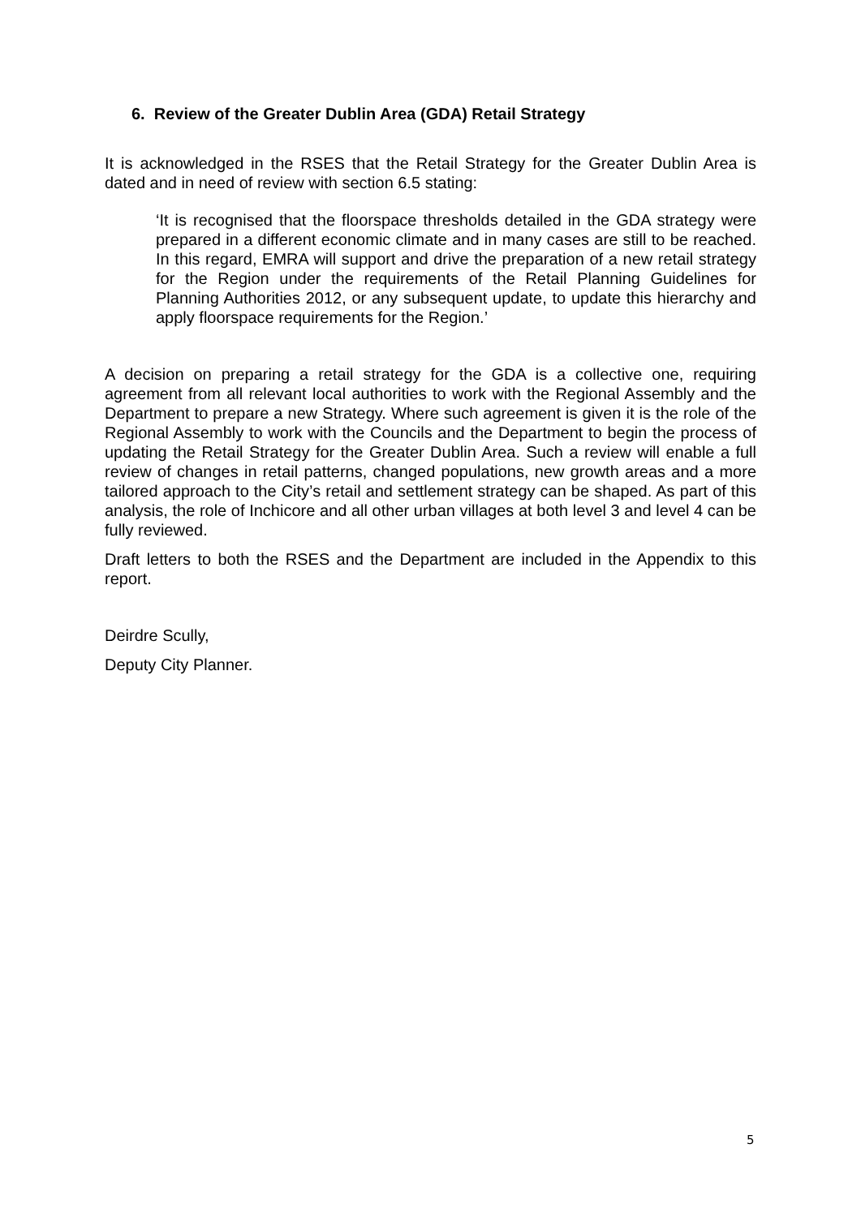6. Review of the Greater Dublin Area (GDA) Retail Strategy
It is acknowledged in the RSES that the Retail Strategy for the Greater Dublin Area is dated and in need of review with section 6.5 stating:
‘It is recognised that the floorspace thresholds detailed in the GDA strategy were prepared in a different economic climate and in many cases are still to be reached. In this regard, EMRA will support and drive the preparation of a new retail strategy for the Region under the requirements of the Retail Planning Guidelines for Planning Authorities 2012, or any subsequent update, to update this hierarchy and apply floorspace requirements for the Region.’
A decision on preparing a retail strategy for the GDA is a collective one, requiring agreement from all relevant local authorities to work with the Regional Assembly and the Department to prepare a new Strategy. Where such agreement is given it is the role of the Regional Assembly to work with the Councils and the Department to begin the process of updating the Retail Strategy for the Greater Dublin Area. Such a review will enable a full review of changes in retail patterns, changed populations, new growth areas and a more tailored approach to the City’s retail and settlement strategy can be shaped. As part of this analysis, the role of Inchicore and all other urban villages at both level 3 and level 4 can be fully reviewed.
Draft letters to both the RSES and the Department are included in the Appendix to this report.
Deirdre Scully,
Deputy City Planner.
5